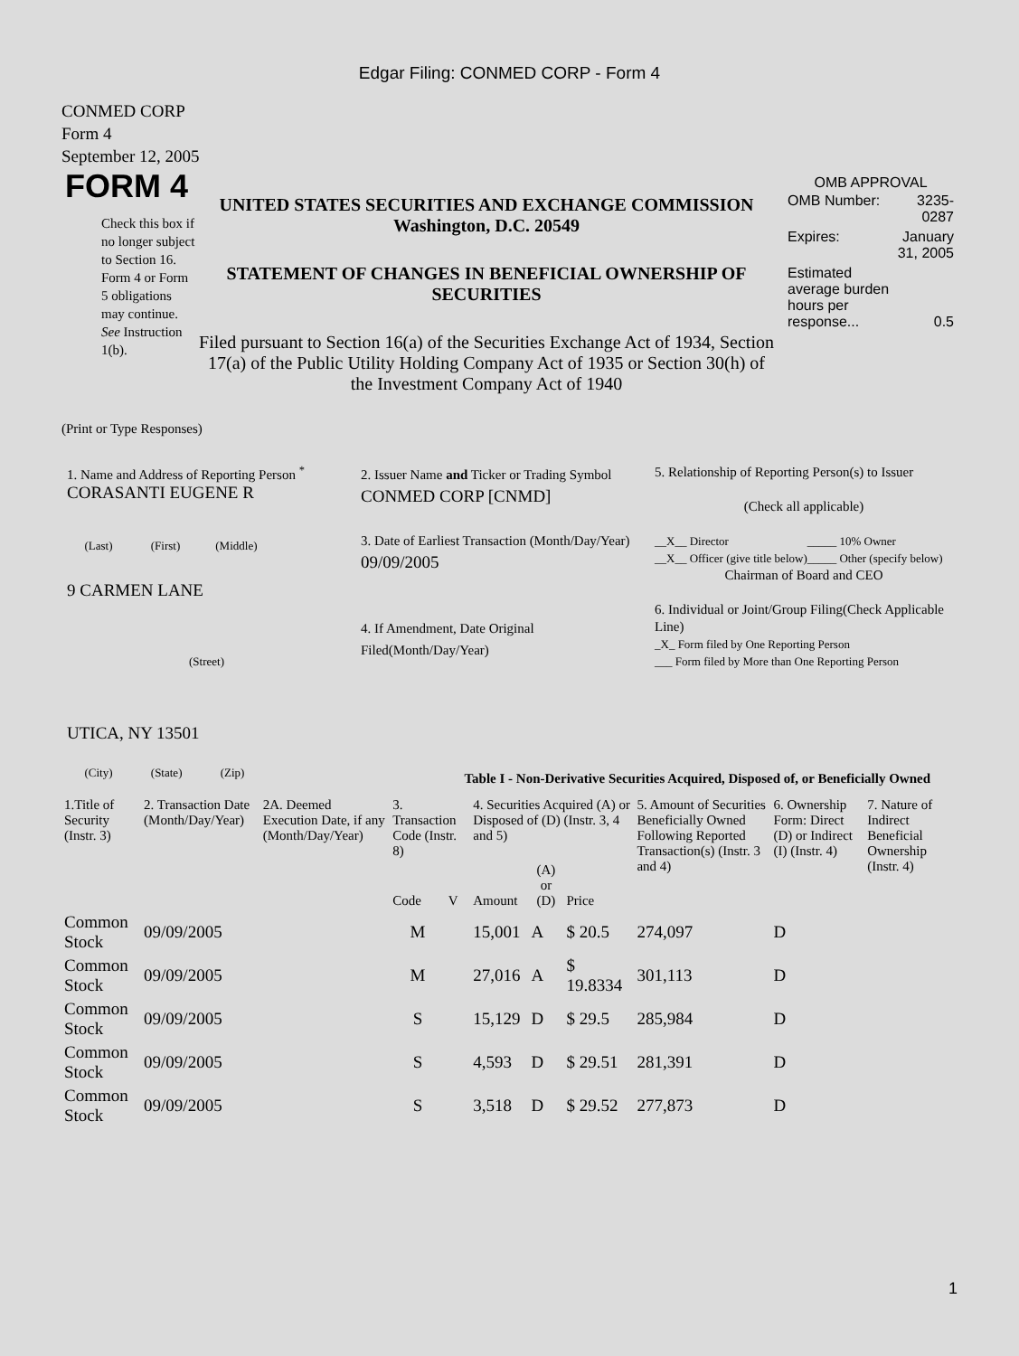Edgar Filing: CONMED CORP - Form 4
CONMED CORP
Form 4
September 12, 2005
FORM 4
Check this box if no longer subject to Section 16. Form 4 or Form 5 obligations may continue. See Instruction 1(b).
UNITED STATES SECURITIES AND EXCHANGE COMMISSION
Washington, D.C. 20549
STATEMENT OF CHANGES IN BENEFICIAL OWNERSHIP OF SECURITIES
Filed pursuant to Section 16(a) of the Securities Exchange Act of 1934, Section 17(a) of the Public Utility Holding Company Act of 1935 or Section 30(h) of the Investment Company Act of 1940
OMB APPROVAL
| OMB Number: | 3235-0287 |
| Expires: | January 31, 2005 |
| Estimated average burden hours per response... | 0.5 |
(Print or Type Responses)
1. Name and Address of Reporting Person <sup>*</sup>
CORASANTI EUGENE R
(Last) (First) (Middle)
9 CARMEN LANE
(Street)
UTICA, NY 13501
(City) (State) (Zip)
2. Issuer Name and Ticker or Trading Symbol
CONMED CORP [CNMD]
3. Date of Earliest Transaction (Month/Day/Year)
09/09/2005
4. If Amendment, Date Original Filed(Month/Day/Year)
5. Relationship of Reporting Person(s) to Issuer
(Check all applicable)
| __X__ Director | _____ 10% Owner |
| __X__ Officer (give title below) | _____ Other (specify below) |
Chairman of Board and CEO
6. Individual or Joint/Group Filing(Check Applicable Line)
_X_ Form filed by One Reporting Person
___ Form filed by More than One Reporting Person
Table I - Non-Derivative Securities Acquired, Disposed of, or Beneficially Owned
| 1.Title of Security (Instr. 3) | 2. Transaction Date (Month/Day/Year) | 2A. Deemed Execution Date, if any (Month/Day/Year) | 3. Transaction Code (Instr. 8) | | 4. Securities Acquired (A) or Disposed of (D) (Instr. 3, 4 and 5) | | | 5. Amount of Securities Beneficially Owned Following Reported Transaction(s) (Instr. 3 and 4) | 6. Ownership Form: Direct (D) or Indirect (I) (Instr. 4) | 7. Nature of Indirect Beneficial Ownership (Instr. 4) |
| --- | --- | --- | --- | --- | --- | --- | --- | --- | --- | --- |
| | | | Code | V | Amount | (A) or (D) | Price | | | |
| Common Stock | 09/09/2005 | | M | | 15,001 | A | $ 20.5 | 274,097 | D | |
| Common Stock | 09/09/2005 | | M | | 27,016 | A | $ 19.8334 | 301,113 | D | |
| Common Stock | 09/09/2005 | | S | | 15,129 | D | $ 29.5 | 285,984 | D | |
| Common Stock | 09/09/2005 | | S | | 4,593 | D | $ 29.51 | 281,391 | D | |
| Common Stock | 09/09/2005 | | S | | 3,518 | D | $ 29.52 | 277,873 | D | |
1